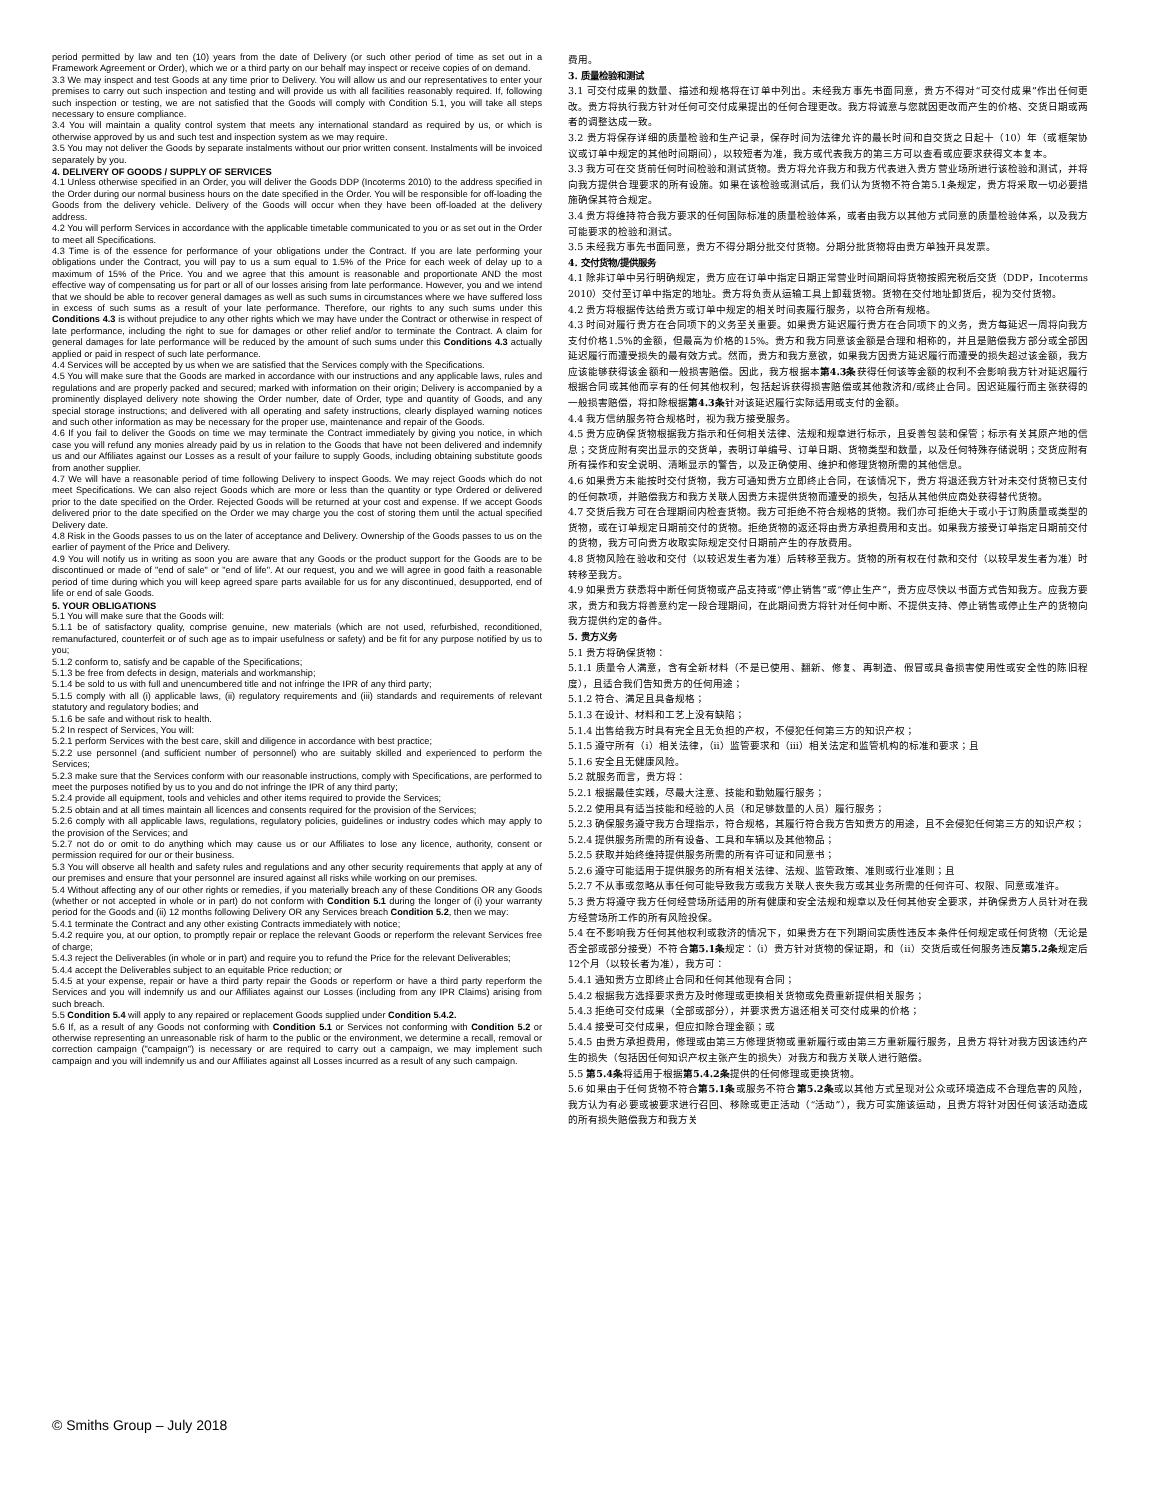period permitted by law and ten (10) years from the date of Delivery (or such other period of time as set out in a Framework Agreement or Order), which we or a third party on our behalf may inspect or receive copies of on demand.
3.3 We may inspect and test Goods at any time prior to Delivery. You will allow us and our representatives to enter your premises to carry out such inspection and testing and will provide us with all facilities reasonably required. If, following such inspection or testing, we are not satisfied that the Goods will comply with Condition 5.1, you will take all steps necessary to ensure compliance.
3.4 You will maintain a quality control system that meets any international standard as required by us, or which is otherwise approved by us and such test and inspection system as we may require.
3.5 You may not deliver the Goods by separate instalments without our prior written consent. Instalments will be invoiced separately by you.
4. DELIVERY OF GOODS / SUPPLY OF SERVICES
4.1 Unless otherwise specified in an Order, you will deliver the Goods DDP (Incoterms 2010) to the address specified in the Order during our normal business hours on the date specified in the Order. You will be responsible for off-loading the Goods from the delivery vehicle. Delivery of the Goods will occur when they have been off-loaded at the delivery address.
4.2 You will perform Services in accordance with the applicable timetable communicated to you or as set out in the Order to meet all Specifications.
4.3 Time is of the essence for performance of your obligations under the Contract. If you are late performing your obligations under the Contract, you will pay to us a sum equal to 1.5% of the Price for each week of delay up to a maximum of 15% of the Price. You and we agree that this amount is reasonable and proportionate AND the most effective way of compensating us for part or all of our losses arising from late performance. However, you and we intend that we should be able to recover general damages as well as such sums in circumstances where we have suffered loss in excess of such sums as a result of your late performance. Therefore, our rights to any such sums under this Conditions 4.3 is without prejudice to any other rights which we may have under the Contract or otherwise in respect of late performance, including the right to sue for damages or other relief and/or to terminate the Contract. A claim for general damages for late performance will be reduced by the amount of such sums under this Conditions 4.3 actually applied or paid in respect of such late performance.
4.4 Services will be accepted by us when we are satisfied that the Services comply with the Specifications.
4.5 You will make sure that the Goods are marked in accordance with our instructions and any applicable laws, rules and regulations and are properly packed and secured; marked with information on their origin; Delivery is accompanied by a prominently displayed delivery note showing the Order number, date of Order, type and quantity of Goods, and any special storage instructions; and delivered with all operating and safety instructions, clearly displayed warning notices and such other information as may be necessary for the proper use, maintenance and repair of the Goods.
4.6 If you fail to deliver the Goods on time we may terminate the Contract immediately by giving you notice, in which case you will refund any monies already paid by us in relation to the Goods that have not been delivered and indemnify us and our Affiliates against our Losses as a result of your failure to supply Goods, including obtaining substitute goods from another supplier.
4.7 We will have a reasonable period of time following Delivery to inspect Goods. We may reject Goods which do not meet Specifications. We can also reject Goods which are more or less than the quantity or type Ordered or delivered prior to the date specified on the Order. Rejected Goods will be returned at your cost and expense. If we accept Goods delivered prior to the date specified on the Order we may charge you the cost of storing them until the actual specified Delivery date.
4.8 Risk in the Goods passes to us on the later of acceptance and Delivery. Ownership of the Goods passes to us on the earlier of payment of the Price and Delivery.
4.9 You will notify us in writing as soon you are aware that any Goods or the product support for the Goods are to be discontinued or made of "end of sale" or "end of life". At our request, you and we will agree in good faith a reasonable period of time during which you will keep agreed spare parts available for us for any discontinued, desupported, end of life or end of sale Goods.
5. YOUR OBLIGATIONS
5.1 You will make sure that the Goods will:
5.1.1 be of satisfactory quality, comprise genuine, new materials (which are not used, refurbished, reconditioned, remanufactured, counterfeit or of such age as to impair usefulness or safety) and be fit for any purpose notified by us to you;
5.1.2 conform to, satisfy and be capable of the Specifications;
5.1.3 be free from defects in design, materials and workmanship;
5.1.4 be sold to us with full and unencumbered title and not infringe the IPR of any third party;
5.1.5 comply with all (i) applicable laws, (ii) regulatory requirements and (iii) standards and requirements of relevant statutory and regulatory bodies; and
5.1.6 be safe and without risk to health.
5.2 In respect of Services, You will:
5.2.1 perform Services with the best care, skill and diligence in accordance with best practice;
5.2.2 use personnel (and sufficient number of personnel) who are suitably skilled and experienced to perform the Services;
5.2.3 make sure that the Services conform with our reasonable instructions, comply with Specifications, are performed to meet the purposes notified by us to you and do not infringe the IPR of any third party;
5.2.4 provide all equipment, tools and vehicles and other items required to provide the Services;
5.2.5 obtain and at all times maintain all licences and consents required for the provision of the Services;
5.2.6 comply with all applicable laws, regulations, regulatory policies, guidelines or industry codes which may apply to the provision of the Services; and
5.2.7 not do or omit to do anything which may cause us or our Affiliates to lose any licence, authority, consent or permission required for our or their business.
5.3 You will observe all health and safety rules and regulations and any other security requirements that apply at any of our premises and ensure that your personnel are insured against all risks while working on our premises.
5.4 Without affecting any of our other rights or remedies, if you materially breach any of these Conditions OR any Goods (whether or not accepted in whole or in part) do not conform with Condition 5.1 during the longer of (i) your warranty period for the Goods and (ii) 12 months following Delivery OR any Services breach Condition 5.2, then we may:
5.4.1 terminate the Contract and any other existing Contracts immediately with notice;
5.4.2 require you, at our option, to promptly repair or replace the relevant Goods or reperform the relevant Services free of charge;
5.4.3 reject the Deliverables (in whole or in part) and require you to refund the Price for the relevant Deliverables;
5.4.4 accept the Deliverables subject to an equitable Price reduction; or
5.4.5 at your expense, repair or have a third party repair the Goods or reperform or have a third party reperform the Services and you will indemnify us and our Affiliates against our Losses (including from any IPR Claims) arising from such breach.
5.5 Condition 5.4 will apply to any repaired or replacement Goods supplied under Condition 5.4.2.
5.6 If, as a result of any Goods not conforming with Condition 5.1 or Services not conforming with Condition 5.2 or otherwise representing an unreasonable risk of harm to the public or the environment, we determine a recall, removal or correction campaign ("campaign") is necessary or are required to carry out a campaign, we may implement such campaign and you will indemnify us and our Affiliates against all Losses incurred as a result of any such campaign.
费用。
3. 质量检验和测试
3.1 可交付成果的数量、描述和规格将在订单中列出。未经我方事先书面同意，贵方不得对“可交付成果”作出任何更改。贵方将执行我方针对任何可交付成果提出的任何合理更改。我方将诚意与您就因更改而产生的价格、交货日期或两者的调整达成一致。
3.2 贵方将保存详细的质量检验和生产记录，保存时间为法律允许的最长时间和自交货之日起十（10）年（或框架协议或订单中规定的其他时间期间），以较短者为准，我方或代表我方的第三方可以查看或应要求获得文本复本。
3.3 我方可在交货前任何时间检验和测试货物。贵方将允许我方和我方代表进入贵方营业场所进行该检验和测试，并将向我方提供合理要求的所有设施。如果在该检验或测试后，我们认为货物不符合第5.1条规定，贵方将采取一切必要措施确保其符合规定。
3.4 贵方将维持符合我方要求的任何国际标准的质量检验体系，或者由我方以其他方式同意的质量检验体系，以及我方可能要求的检验和测试。
3.5 未经我方事先书面同意，贵方不得分期分批交付货物。分期分批货物将由贵方单独开具发票。
4. 交付货物/提供服务
4.1 除非订单中另行明确规定，贵方应在订单中指定日期正常营业时间期间将货物按照完税后交货（DDP，Incoterms 2010）交付至订单中指定的地址。贵方将负责从运输工具上卸载货物。货物在交付地址卸货后，视为交付货物。
4.2 贵方将根据传达给贵方或订单中规定的相关时间表履行服务，以符合所有规格。
4.3 时间对履行贵方在合同项下的义务至关重要。如果贵方延迟履行贵方在合同项下的义务，贵方每延迟一周将向我方支付价格1.5%的金额，但最高为价格的15%。贵方和我方同意该金额是合理和相称的，并且是赔偿我方部分或全部因延迟履行而遭受损失的最有效方式。然而，贵方和我方意欲，如果我方因贵方延迟履行而遭受的损失超过该金额，我方应该能够获得该金额和一般损害赔偿。因此，我方根据本第4.3条获得任何该等金额的权利不会影响我方针对延迟履行根据合同或其他而享有的任何其他权利，包括起诉获得损害赔偿或其他救济和/或终止合同。因迟延履行而主张获得的一般损害赔偿，将扣除根据第4.3条针对该延迟履行实际适用或支付的金额。
4.4 我方信纳服务符合规格时，视为我方接受服务。
4.5 贵方应确保货物根据我方指示和任何相关法律、法规和规章进行标示，且妥善包装和保管；标示有关其原产地的信息；交货应附有突出显示的交货单，表明订单编号、订单日期、货物类型和数量，以及任何特殊存储说明；交货应附有所有操作和安全说明、清晰显示的警告，以及正确使用、维护和修理货物所需的其他信息。
4.6 如果贵方未能按时交付货物，我方可通知贵方立即终止合同，在该情况下，贵方将退还我方针对未交付货物已支付的任何款项，并赔偿我方和我方关联人因贵方未提供货物而遭受的损失，包括从其他供应商处获得替代货物。
4.7 交货后我方可在合理期间内检查货物。我方可拒绝不符合规格的货物。我们亦可拒绝大于或小于订购质量或类型的货物，或在订单规定日期前交付的货物。拒绝货物的返还将由贵方承担费用和支出。如果我方接受订单指定日期前交付的货物，我方可向贵方收取实际规定交付日期前产生的存放费用。
4.8 货物风险在验收和交付（以较迟发生者为准）后转移至我方。货物的所有权在付款和交付（以较早发生者为准）时转移至我方。
4.9 如果贵方获悉将中断任何货物或产品支持或“停止销售”或“停止生产”，贵方应尽快以书面方式告知我方。应我方要求，贵方和我方将善意约定一段合理期间，在此期间贵方将针对任何中断、不提供支持、停止销售或停止生产的货物向我方提供约定的备件。
5. 贵方义务
5.1 贵方将确保货物：
5.1.1 质量令人满意，含有全新材料（不是已使用、翻新、修复、再制造、假冒或具备损害使用性或安全性的陈旧程度），且适合我们告知贵方的任何用途；
5.1.2 符合、满足且具备规格；
5.1.3 在设计、材料和工艺上没有缺陷；
5.1.4 出售给我方时具有完全且无负担的产权，不侵犯任何第三方的知识产权；
5.1.5 遵守所有（i）相关法律，（ii）监管要求和（iii）相关法定和监管机构的标准和要求；且
5.1.6 安全且无健康风险。
5.2 就服务而言，贵方将：
5.2.1 根据最佳实践，尽最大注意、技能和勤勉履行服务；
5.2.2 使用具有适当技能和经验的人员（和足够数量的人员）履行服务；
5.2.3 确保服务遵守我方合理指示，符合规格，其履行符合我方告知贵方的用途，且不会侵犯任何第三方的知识产权；
5.2.4 提供服务所需的所有设备、工具和车辆以及其他物品；
5.2.5 获取并始终维持提供服务所需的所有许可证和同意书；
5.2.6 遵守可能适用于提供服务的所有相关法律、法规、监管政策、准则或行业准则；且
5.2.7 不从事或忽略从事任何可能导致我方或我方关联人丧失我方或其业务所需的任何许可、权限、同意或准许。
5.3 贵方将遵守我方任何经营场所适用的所有健康和安全法规和规章以及任何其他安全要求，并确保贵方人员针对在我方经营场所工作的所有风险投保。
5.4 在不影响我方任何其他权利或救济的情况下，如果贵方在下列期间实质性违反本条件任何规定或任何货物（无论是否全部或部分接受）不符合第5.1条规定：（i）贵方针对货物的保证期，和（ii）交货后或任何服务违反第5.2条规定后12个月（以较长者为准），我方可：
5.4.1 通知贵方立即终止合同和任何其他现有合同；
5.4.2 根据我方选择要求贵方及时修理或更换相关货物或免费重新提供相关服务；
5.4.3 拒绝可交付成果（全部或部分），并要求贵方退还相关可交付成果的价格；
5.4.4 接受可交付成果，但应扣除合理金额；或
5.4.5 由贵方承担费用，修理或由第三方修理货物或重新履行或由第三方重新履行服务，且贵方将针对我方因该违约产生的损失（包括因任何知识产权主张产生的损失）对我方和我方关联人进行赔偿。
5.5 第5.4条将适用于根据第5.4.2条提供的任何修理或更换货物。
5.6 如果由于任何货物不符合第5.1条或服务不符合第5.2条或以其他方式呈现对公众或环境造成不合理危害的风险，我方认为有必要或被要求进行召回、移除或更正活动（“活动”），我方可实施该运动，且贵方将针对因任何该活动造成的所有损失赔偿我方和我方关
© Smiths Group – July 2018